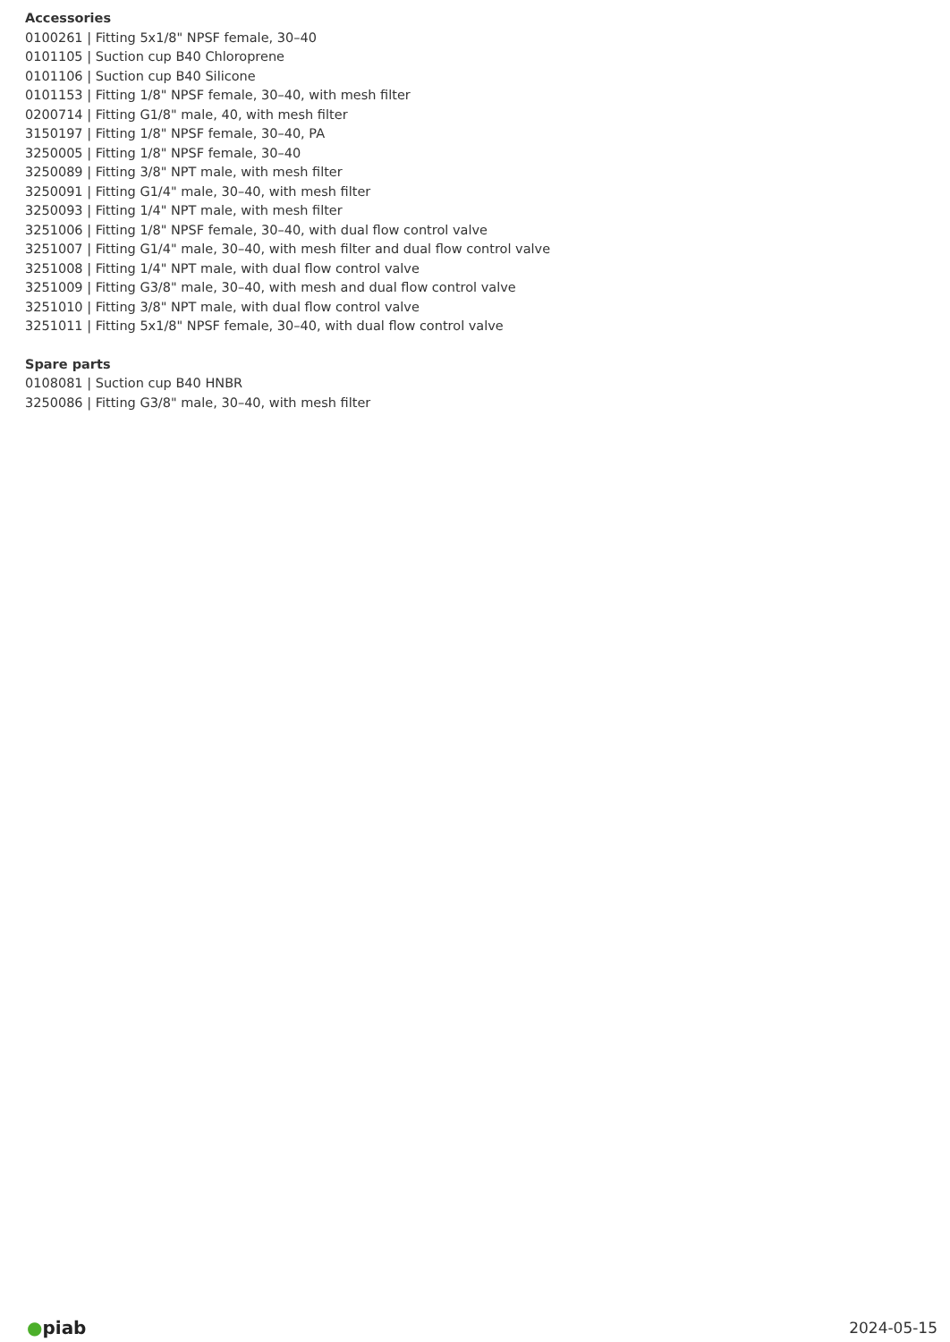Accessories
0100261 | Fitting 5x1/8" NPSF female, 30–40
0101105 | Suction cup B40 Chloroprene
0101106 | Suction cup B40 Silicone
0101153 | Fitting 1/8" NPSF female, 30–40, with mesh filter
0200714 | Fitting G1/8" male, 40, with mesh filter
3150197 | Fitting 1/8" NPSF female, 30–40, PA
3250005 | Fitting 1/8" NPSF female, 30–40
3250089 | Fitting 3/8" NPT male, with mesh filter
3250091 | Fitting G1/4" male, 30–40, with mesh filter
3250093 | Fitting 1/4" NPT male, with mesh filter
3251006 | Fitting 1/8" NPSF female, 30–40, with dual flow control valve
3251007 | Fitting G1/4" male, 30–40, with mesh filter and dual flow control valve
3251008 | Fitting 1/4" NPT male, with dual flow control valve
3251009 | Fitting G3/8" male, 30–40, with mesh and dual flow control valve
3251010 | Fitting 3/8" NPT male, with dual flow control valve
3251011 | Fitting 5x1/8" NPSF female, 30–40, with dual flow control valve
Spare parts
0108081 | Suction cup B40 HNBR
3250086 | Fitting G3/8" male, 30–40, with mesh filter
●piab
2024-05-15